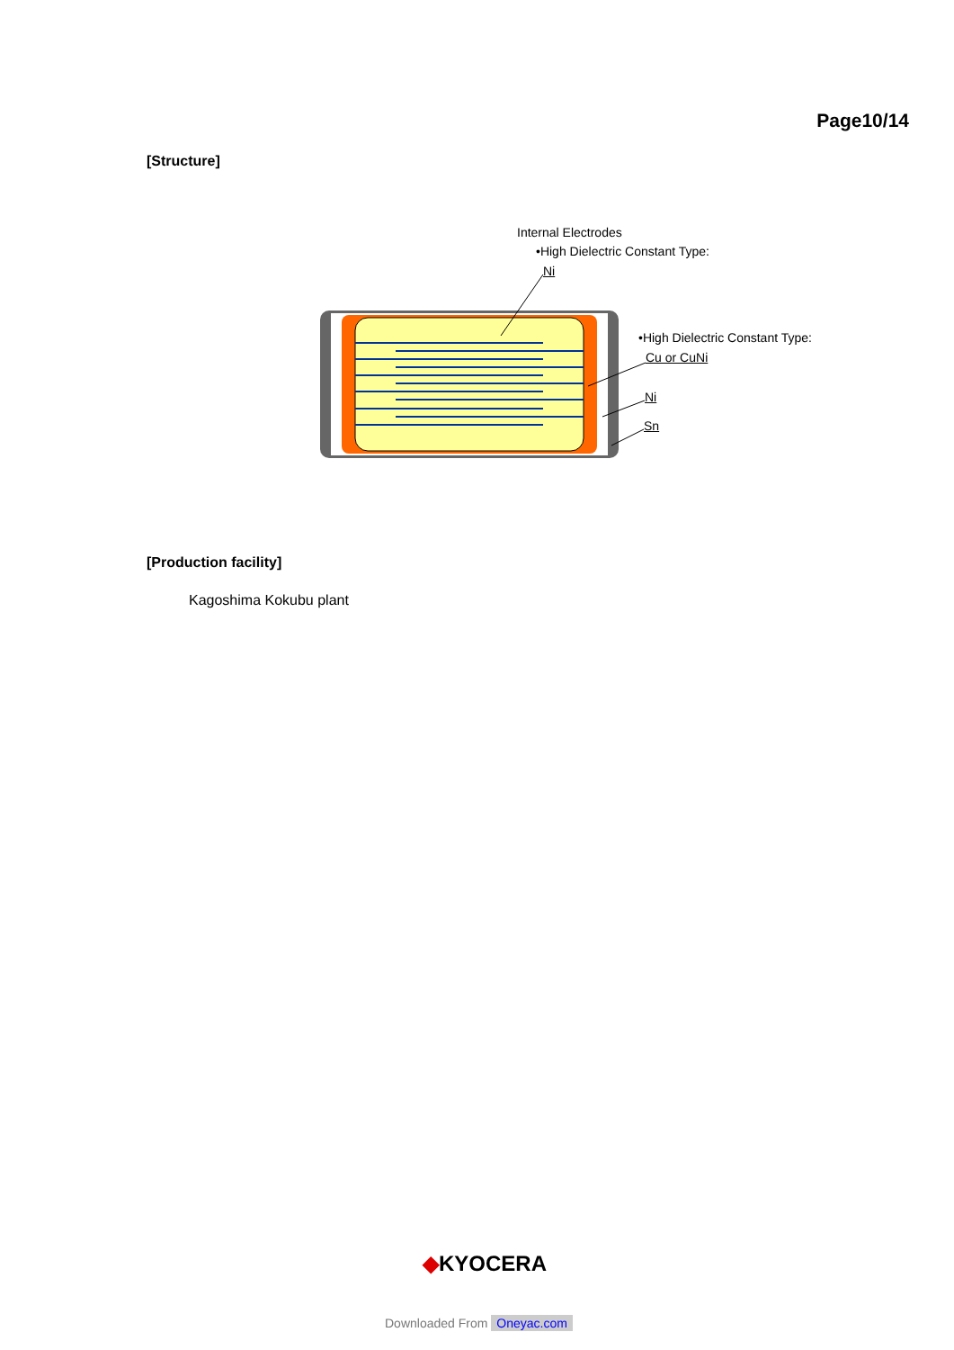Page10/14
[Structure]
Internal Electrodes
•High Dielectric Constant Type:
Ni
•High Dielectric Constant Type:
Cu or CuNi
Ni
Sn
[Production facility]
Kagoshima Kokubu plant
◆KYOCERA
Downloaded From Oneyac.com